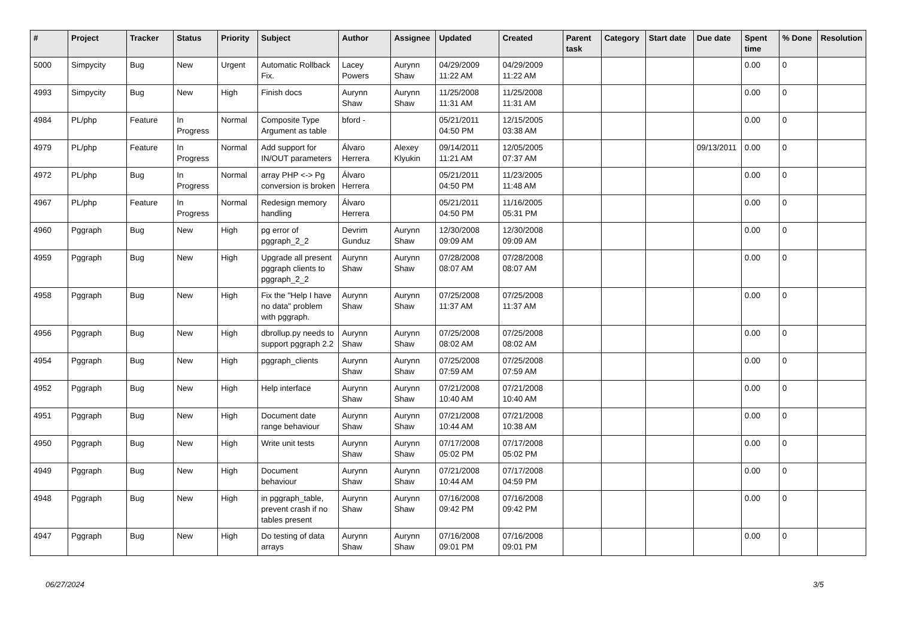| # | Project | Tracker | Status | Priority | Subject | Author | Assignee | Updated | Created | Parent task | Category | Start date | Due date | Spent time | % Done | Resolution |
| --- | --- | --- | --- | --- | --- | --- | --- | --- | --- | --- | --- | --- | --- | --- | --- | --- |
| 5000 | Simpycity | Bug | New | Urgent | Automatic Rollback Fix. | Lacey Powers | Aurynn Shaw | 04/29/2009 11:22 AM | 04/29/2009 11:22 AM | | | | | 0.00 | 0 | |
| 4993 | Simpycity | Bug | New | High | Finish docs | Aurynn Shaw | Aurynn Shaw | 11/25/2008 11:31 AM | 11/25/2008 11:31 AM | | | | | 0.00 | 0 | |
| 4984 | PL/php | Feature | In Progress | Normal | Composite Type Argument as table | bford - | | 05/21/2011 04:50 PM | 12/15/2005 03:38 AM | | | | | 0.00 | 0 | |
| 4979 | PL/php | Feature | In Progress | Normal | Add support for IN/OUT parameters | Álvaro Herrera | Alexey Klyukin | 09/14/2011 11:21 AM | 12/05/2005 07:37 AM | | | | 09/13/2011 | 0.00 | 0 | |
| 4972 | PL/php | Bug | In Progress | Normal | array PHP <-> Pg conversion is broken | Álvaro Herrera | | 05/21/2011 04:50 PM | 11/23/2005 11:48 AM | | | | | 0.00 | 0 | |
| 4967 | PL/php | Feature | In Progress | Normal | Redesign memory handling | Álvaro Herrera | | 05/21/2011 04:50 PM | 11/16/2005 05:31 PM | | | | | 0.00 | 0 | |
| 4960 | Pggraph | Bug | New | High | pg error of pggraph_2_2 | Devrim Gunduz | Aurynn Shaw | 12/30/2008 09:09 AM | 12/30/2008 09:09 AM | | | | | 0.00 | 0 | |
| 4959 | Pggraph | Bug | New | High | Upgrade all present pggraph clients to pggraph_2_2 | Aurynn Shaw | Aurynn Shaw | 07/28/2008 08:07 AM | 07/28/2008 08:07 AM | | | | | 0.00 | 0 | |
| 4958 | Pggraph | Bug | New | High | Fix the "Help I have no data" problem with pggraph. | Aurynn Shaw | Aurynn Shaw | 07/25/2008 11:37 AM | 07/25/2008 11:37 AM | | | | | 0.00 | 0 | |
| 4956 | Pggraph | Bug | New | High | dbrollup.py needs to support pggraph 2.2 | Aurynn Shaw | Aurynn Shaw | 07/25/2008 08:02 AM | 07/25/2008 08:02 AM | | | | | 0.00 | 0 | |
| 4954 | Pggraph | Bug | New | High | pggraph_clients | Aurynn Shaw | Aurynn Shaw | 07/25/2008 07:59 AM | 07/25/2008 07:59 AM | | | | | 0.00 | 0 | |
| 4952 | Pggraph | Bug | New | High | Help interface | Aurynn Shaw | Aurynn Shaw | 07/21/2008 10:40 AM | 07/21/2008 10:40 AM | | | | | 0.00 | 0 | |
| 4951 | Pggraph | Bug | New | High | Document date range behaviour | Aurynn Shaw | Aurynn Shaw | 07/21/2008 10:44 AM | 07/21/2008 10:38 AM | | | | | 0.00 | 0 | |
| 4950 | Pggraph | Bug | New | High | Write unit tests | Aurynn Shaw | Aurynn Shaw | 07/17/2008 05:02 PM | 07/17/2008 05:02 PM | | | | | 0.00 | 0 | |
| 4949 | Pggraph | Bug | New | High | Document behaviour | Aurynn Shaw | Aurynn Shaw | 07/21/2008 10:44 AM | 07/17/2008 04:59 PM | | | | | 0.00 | 0 | |
| 4948 | Pggraph | Bug | New | High | in pggraph_table, prevent crash if no tables present | Aurynn Shaw | Aurynn Shaw | 07/16/2008 09:42 PM | 07/16/2008 09:42 PM | | | | | 0.00 | 0 | |
| 4947 | Pggraph | Bug | New | High | Do testing of data arrays | Aurynn Shaw | Aurynn Shaw | 07/16/2008 09:01 PM | 07/16/2008 09:01 PM | | | | | 0.00 | 0 | |
06/27/2024 3/5